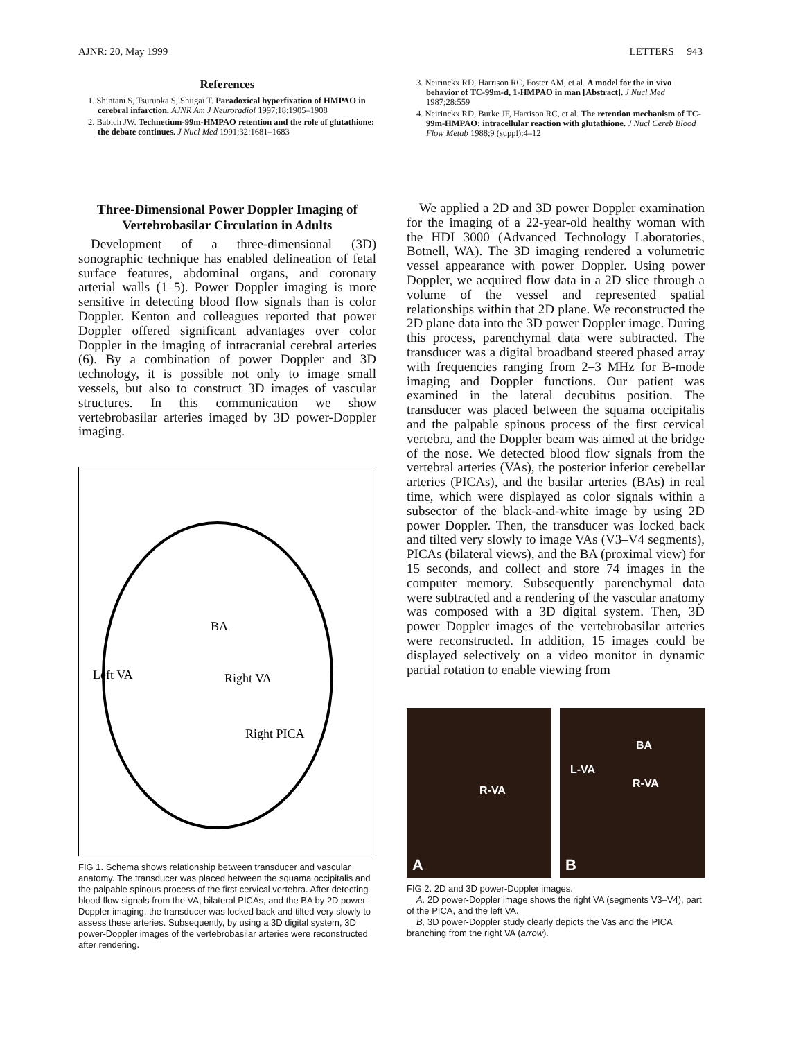AJNR: 20, May 1999 LETTERS 943
References
1. Shintani S, Tsuruoka S, Shiigai T. Paradoxical hyperfixation of HMPAO in cerebral infarction. AJNR Am J Neuroradiol 1997;18:1905–1908
2. Babich JW. Technetium-99m-HMPAO retention and the role of glutathione: the debate continues. J Nucl Med 1991;32:1681–1683
3. Neirinckx RD, Harrison RC, Foster AM, et al. A model for the in vivo behavior of TC-99m-d, 1-HMPAO in man [Abstract]. J Nucl Med 1987;28:559
4. Neirinckx RD, Burke JF, Harrison RC, et al. The retention mechanism of TC-99m-HMPAO: intracellular reaction with glutathione. J Nucl Cereb Blood Flow Metab 1988;9 (suppl):4–12
Three-Dimensional Power Doppler Imaging of Vertebrobasilar Circulation in Adults
Development of a three-dimensional (3D) sonographic technique has enabled delineation of fetal surface features, abdominal organs, and coronary arterial walls (1–5). Power Doppler imaging is more sensitive in detecting blood flow signals than is color Doppler. Kenton and colleagues reported that power Doppler offered significant advantages over color Doppler in the imaging of intracranial cerebral arteries (6). By a combination of power Doppler and 3D technology, it is possible not only to image small vessels, but also to construct 3D images of vascular structures. In this communication we show vertebrobasilar arteries imaged by 3D power-Doppler imaging.
Left VA
BA
Right VA
Right PICA
FIG 1. Schema shows relationship between transducer and vascular anatomy. The transducer was placed between the squama occipitalis and the palpable spinous process of the first cervical vertebra. After detecting blood flow signals from the VA, bilateral PICAs, and the BA by 2D power-Doppler imaging, the transducer was locked back and tilted very slowly to assess these arteries. Subsequently, by using a 3D digital system, 3D power-Doppler images of the vertebrobasilar arteries were reconstructed after rendering.
We applied a 2D and 3D power Doppler examination for the imaging of a 22-year-old healthy woman with the HDI 3000 (Advanced Technology Laboratories, Botnell, WA). The 3D imaging rendered a volumetric vessel appearance with power Doppler. Using power Doppler, we acquired flow data in a 2D slice through a volume of the vessel and represented spatial relationships within that 2D plane. We reconstructed the 2D plane data into the 3D power Doppler image. During this process, parenchymal data were subtracted. The transducer was a digital broadband steered phased array with frequencies ranging from 2–3 MHz for B-mode imaging and Doppler functions. Our patient was examined in the lateral decubitus position. The transducer was placed between the squama occipitalis and the palpable spinous process of the first cervical vertebra, and the Doppler beam was aimed at the bridge of the nose. We detected blood flow signals from the vertebral arteries (VAs), the posterior inferior cerebellar arteries (PICAs), and the basilar arteries (BAs) in real time, which were displayed as color signals within a subsector of the black-and-white image by using 2D power Doppler. Then, the transducer was locked back and tilted very slowly to image VAs (V3–V4 segments), PICAs (bilateral views), and the BA (proximal view) for 15 seconds, and collect and store 74 images in the computer memory. Subsequently parenchymal data were subtracted and a rendering of the vascular anatomy was composed with a 3D digital system. Then, 3D power Doppler images of the vertebrobasilar arteries were reconstructed. In addition, 15 images could be displayed selectively on a video monitor in dynamic partial rotation to enable viewing from
R-VA
A
BA
L-VA
R-VA
B
FIG 2. 2D and 3D power-Doppler images.
A, 2D power-Doppler image shows the right VA (segments V3–V4), part of the PICA, and the left VA.
B, 3D power-Doppler study clearly depicts the Vas and the PICA branching from the right VA (arrow).